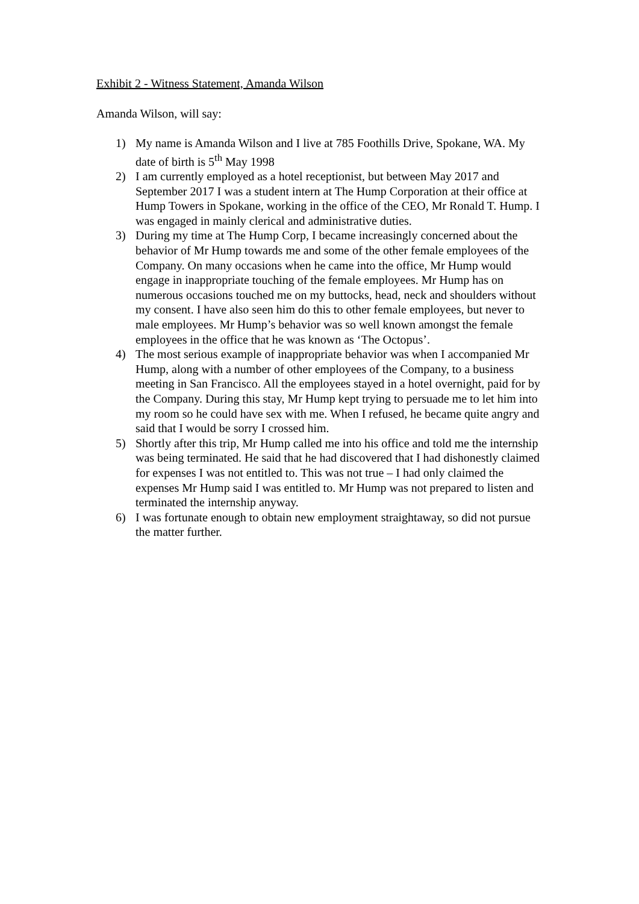Exhibit 2 - Witness Statement, Amanda Wilson
Amanda Wilson, will say:
1) My name is Amanda Wilson and I live at 785 Foothills Drive, Spokane, WA. My date of birth is 5<sup>th</sup> May 1998
2) I am currently employed as a hotel receptionist, but between May 2017 and September 2017 I was a student intern at The Hump Corporation at their office at Hump Towers in Spokane, working in the office of the CEO, Mr Ronald T. Hump. I was engaged in mainly clerical and administrative duties.
3) During my time at The Hump Corp, I became increasingly concerned about the behavior of Mr Hump towards me and some of the other female employees of the Company. On many occasions when he came into the office, Mr Hump would engage in inappropriate touching of the female employees. Mr Hump has on numerous occasions touched me on my buttocks, head, neck and shoulders without my consent. I have also seen him do this to other female employees, but never to male employees. Mr Hump’s behavior was so well known amongst the female employees in the office that he was known as ‘The Octopus’.
4) The most serious example of inappropriate behavior was when I accompanied Mr Hump, along with a number of other employees of the Company, to a business meeting in San Francisco. All the employees stayed in a hotel overnight, paid for by the Company. During this stay, Mr Hump kept trying to persuade me to let him into my room so he could have sex with me. When I refused, he became quite angry and said that I would be sorry I crossed him.
5) Shortly after this trip, Mr Hump called me into his office and told me the internship was being terminated. He said that he had discovered that I had dishonestly claimed for expenses I was not entitled to. This was not true – I had only claimed the expenses Mr Hump said I was entitled to. Mr Hump was not prepared to listen and terminated the internship anyway.
6) I was fortunate enough to obtain new employment straightaway, so did not pursue the matter further.